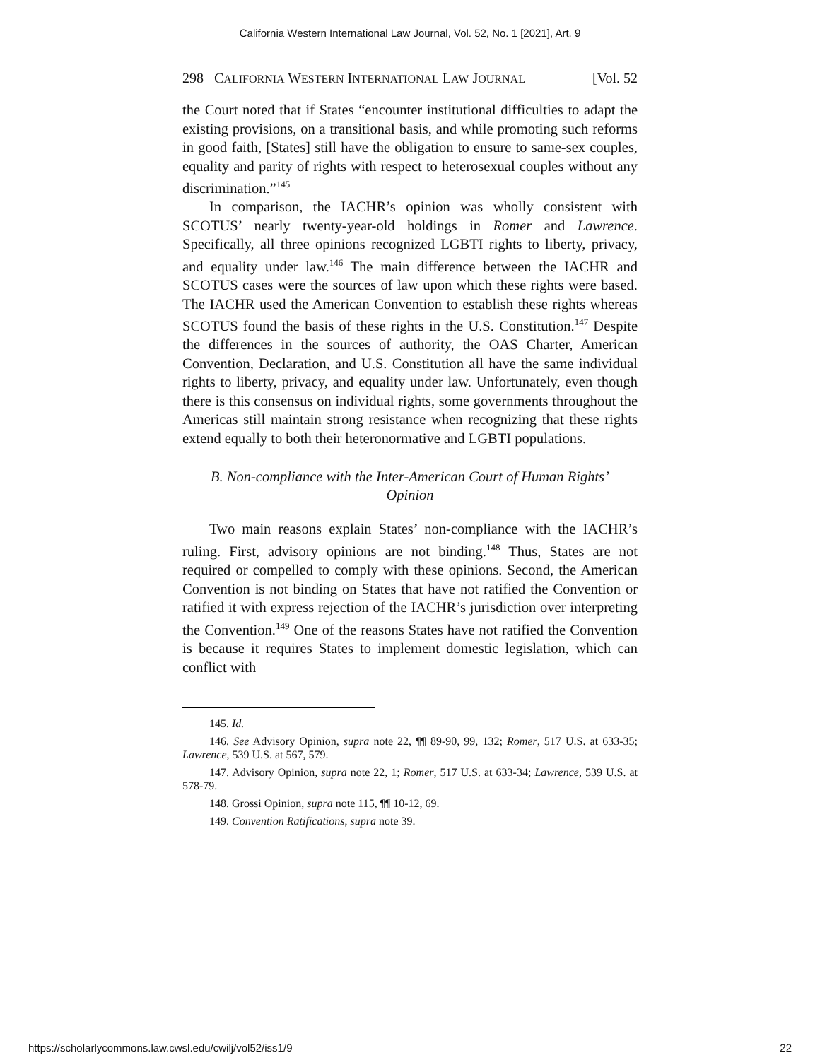California Western International Law Journal, Vol. 52, No. 1 [2021], Art. 9
298 CALIFORNIA WESTERN INTERNATIONAL LAW JOURNAL [Vol. 52
the Court noted that if States “encounter institutional difficulties to adapt the existing provisions, on a transitional basis, and while promoting such reforms in good faith, [States] still have the obligation to ensure to same-sex couples, equality and parity of rights with respect to heterosexual couples without any discrimination.”<sup>145</sup>
In comparison, the IACHR’s opinion was wholly consistent with SCOTUS’ nearly twenty-year-old holdings in Romer and Lawrence. Specifically, all three opinions recognized LGBTI rights to liberty, privacy, and equality under law.<sup>146</sup> The main difference between the IACHR and SCOTUS cases were the sources of law upon which these rights were based. The IACHR used the American Convention to establish these rights whereas SCOTUS found the basis of these rights in the U.S. Constitution.<sup>147</sup> Despite the differences in the sources of authority, the OAS Charter, American Convention, Declaration, and U.S. Constitution all have the same individual rights to liberty, privacy, and equality under law. Unfortunately, even though there is this consensus on individual rights, some governments throughout the Americas still maintain strong resistance when recognizing that these rights extend equally to both their heteronormative and LGBTI populations.
B. Non-compliance with the Inter-American Court of Human Rights’ Opinion
Two main reasons explain States’ non-compliance with the IACHR’s ruling. First, advisory opinions are not binding.<sup>148</sup> Thus, States are not required or compelled to comply with these opinions. Second, the American Convention is not binding on States that have not ratified the Convention or ratified it with express rejection of the IACHR’s jurisdiction over interpreting the Convention.<sup>149</sup> One of the reasons States have not ratified the Convention is because it requires States to implement domestic legislation, which can conflict with
145. Id.
146. See Advisory Opinion, supra note 22, ¶¶ 89-90, 99, 132; Romer, 517 U.S. at 633-35; Lawrence, 539 U.S. at 567, 579.
147. Advisory Opinion, supra note 22, 1; Romer, 517 U.S. at 633-34; Lawrence, 539 U.S. at 578-79.
148. Grossi Opinion, supra note 115, ¶¶ 10-12, 69.
149. Convention Ratifications, supra note 39.
https://scholarlycommons.law.cwsl.edu/cwilj/vol52/iss1/9 22